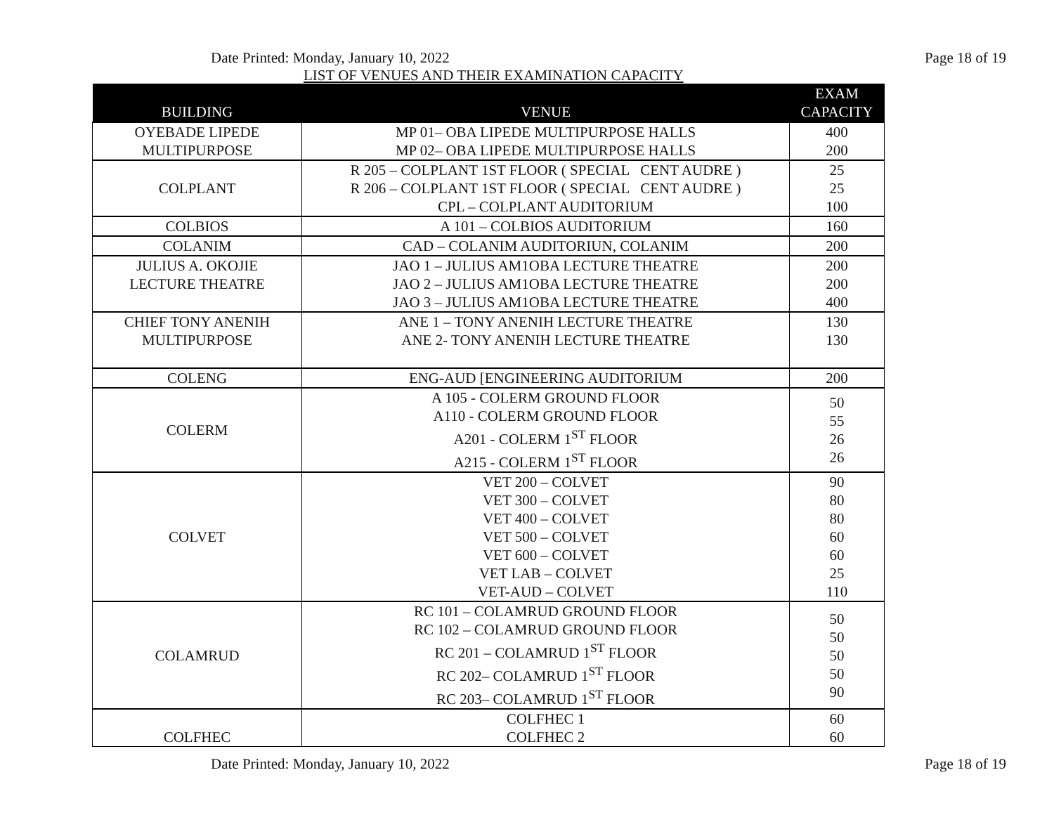Date Printed: Monday, January 10, 2022 Page 18 of 19
LIST OF VENUES AND THEIR EXAMINATION CAPACITY
| BUILDING | VENUE | EXAM CAPACITY |
| --- | --- | --- |
| OYEBADE LIPEDE MULTIPURPOSE | MP 01– OBA LIPEDE MULTIPURPOSE HALLS MP 02– OBA LIPEDE MULTIPURPOSE HALLS | 400 200 |
| COLPLANT | R 205 – COLPLANT 1ST FLOOR ( SPECIAL CENT AUDRE ) R 206 – COLPLANT 1ST FLOOR ( SPECIAL CENT AUDRE ) CPL – COLPLANT AUDITORIUM | 25 25 100 |
| COLBIOS | A 101 – COLBIOS AUDITORIUM | 160 |
| COLANIM | CAD – COLANIM AUDITORIUN, COLANIM | 200 |
| JULIUS A. OKOJIE LECTURE THEATRE | JAO 1 – JULIUS AM1OBA LECTURE THEATRE JAO 2 – JULIUS AM1OBA LECTURE THEATRE JAO 3 – JULIUS AM1OBA LECTURE THEATRE | 200 200 400 |
| CHIEF TONY ANENIH MULTIPURPOSE | ANE 1 – TONY ANENIH LECTURE THEATRE ANE 2- TONY ANENIH LECTURE THEATRE | 130 130 |
| COLENG | ENG-AUD [ENGINEERING AUDITORIUM | 200 |
| COLERM | A 105 - COLERM GROUND FLOOR A110 - COLERM GROUND FLOOR A201 - COLERM 1<sup>ST</sup> FLOOR A215 - COLERM 1<sup>ST</sup> FLOOR | 50 55 26 26 |
| COLVET | VET 200 – COLVET VET 300 – COLVET VET 400 – COLVET VET 500 – COLVET VET 600 – COLVET VET LAB – COLVET VET-AUD – COLVET | 90 80 80 60 60 25 110 |
| COLAMRUD | RC 101 – COLAMRUD GROUND FLOOR RC 102 – COLAMRUD GROUND FLOOR RC 201 – COLAMRUD 1<sup>ST</sup> FLOOR RC 202– COLAMRUD 1<sup>ST</sup> FLOOR RC 203– COLAMRUD 1<sup>ST</sup> FLOOR | 50 50 50 50 90 |
| COLFHEC | COLFHEC 1 COLFHEC 2 | 60 60 |
Date Printed: Monday, January 10, 2022 Page 18 of 19